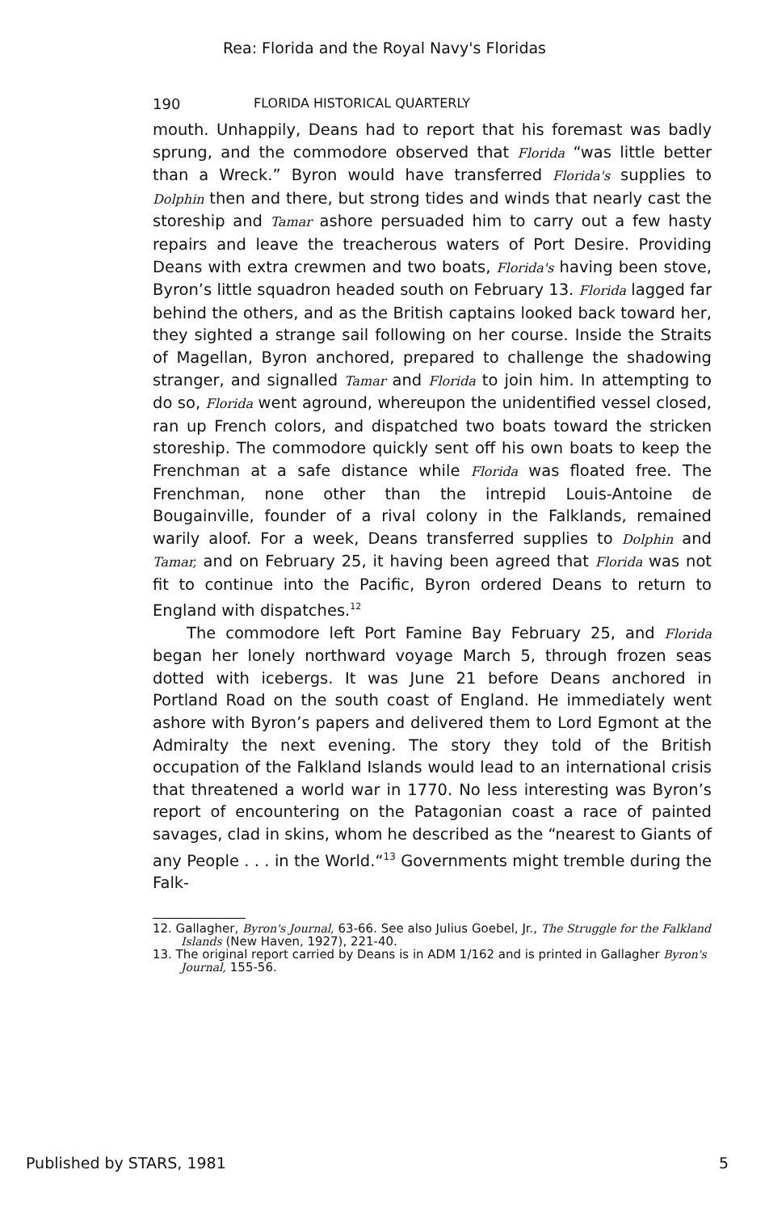Rea: Florida and the Royal Navy's Floridas
190 FLORIDA HISTORICAL QUARTERLY
mouth. Unhappily, Deans had to report that his foremast was badly sprung, and the commodore observed that Florida “was little better than a Wreck.” Byron would have transferred Florida's supplies to Dolphin then and there, but strong tides and winds that nearly cast the storeship and Tamar ashore persuaded him to carry out a few hasty repairs and leave the treacherous waters of Port Desire. Providing Deans with extra crewmen and two boats, Florida's having been stove, Byron’s little squadron headed south on February 13. Florida lagged far behind the others, and as the British captains looked back toward her, they sighted a strange sail following on her course. Inside the Straits of Magellan, Byron anchored, prepared to challenge the shadowing stranger, and signalled Tamar and Florida to join him. In attempting to do so, Florida went aground, whereupon the unidentified vessel closed, ran up French colors, and dispatched two boats toward the stricken storeship. The commodore quickly sent off his own boats to keep the Frenchman at a safe distance while Florida was floated free. The Frenchman, none other than the intrepid Louis-Antoine de Bougainville, founder of a rival colony in the Falklands, remained warily aloof. For a week, Deans transferred supplies to Dolphin and Tamar, and on February 25, it having been agreed that Florida was not fit to continue into the Pacific, Byron ordered Deans to return to England with dispatches.<sup>12</sup>
The commodore left Port Famine Bay February 25, and Florida began her lonely northward voyage March 5, through frozen seas dotted with icebergs. It was June 21 before Deans anchored in Portland Road on the south coast of England. He immediately went ashore with Byron’s papers and delivered them to Lord Egmont at the Admiralty the next evening. The story they told of the British occupation of the Falkland Islands would lead to an international crisis that threatened a world war in 1770. No less interesting was Byron’s report of encountering on the Patagonian coast a race of painted savages, clad in skins, whom he described as the “nearest to Giants of any People . . . in the World.“<sup>13</sup> Governments might tremble during the Falk-
12. Gallagher, Byron's Journal, 63-66. See also Julius Goebel, Jr., The Struggle for the Falkland Islands (New Haven, 1927), 221-40.
13. The original report carried by Deans is in ADM 1/162 and is printed in Gallagher Byron's Journal, 155-56.
Published by STARS, 1981 5